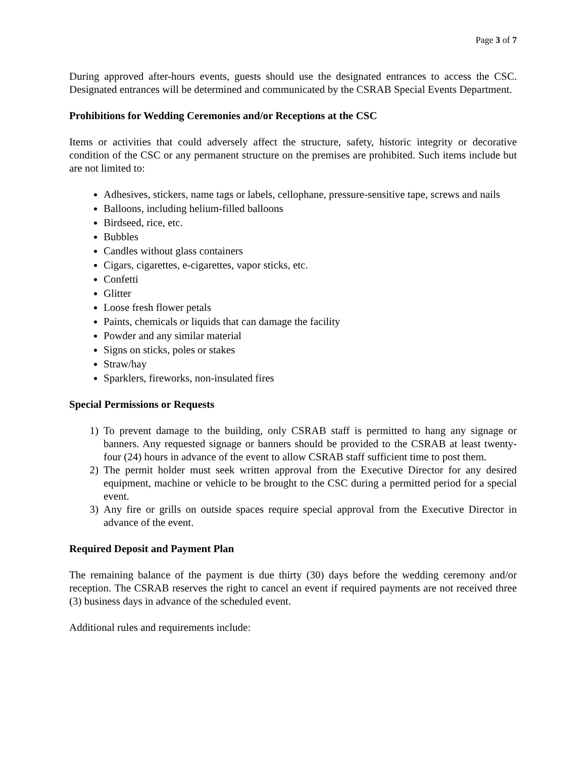Page 3 of 7
During approved after-hours events, guests should use the designated entrances to access the CSC. Designated entrances will be determined and communicated by the CSRAB Special Events Department.
Prohibitions for Wedding Ceremonies and/or Receptions at the CSC
Items or activities that could adversely affect the structure, safety, historic integrity or decorative condition of the CSC or any permanent structure on the premises are prohibited. Such items include but are not limited to:
Adhesives, stickers, name tags or labels, cellophane, pressure-sensitive tape, screws and nails
Balloons, including helium-filled balloons
Birdseed, rice, etc.
Bubbles
Candles without glass containers
Cigars, cigarettes, e-cigarettes, vapor sticks, etc.
Confetti
Glitter
Loose fresh flower petals
Paints, chemicals or liquids that can damage the facility
Powder and any similar material
Signs on sticks, poles or stakes
Straw/hay
Sparklers, fireworks, non-insulated fires
Special Permissions or Requests
1) To prevent damage to the building, only CSRAB staff is permitted to hang any signage or banners. Any requested signage or banners should be provided to the CSRAB at least twenty-four (24) hours in advance of the event to allow CSRAB staff sufficient time to post them.
2) The permit holder must seek written approval from the Executive Director for any desired equipment, machine or vehicle to be brought to the CSC during a permitted period for a special event.
3) Any fire or grills on outside spaces require special approval from the Executive Director in advance of the event.
Required Deposit and Payment Plan
The remaining balance of the payment is due thirty (30) days before the wedding ceremony and/or reception. The CSRAB reserves the right to cancel an event if required payments are not received three (3) business days in advance of the scheduled event.
Additional rules and requirements include: